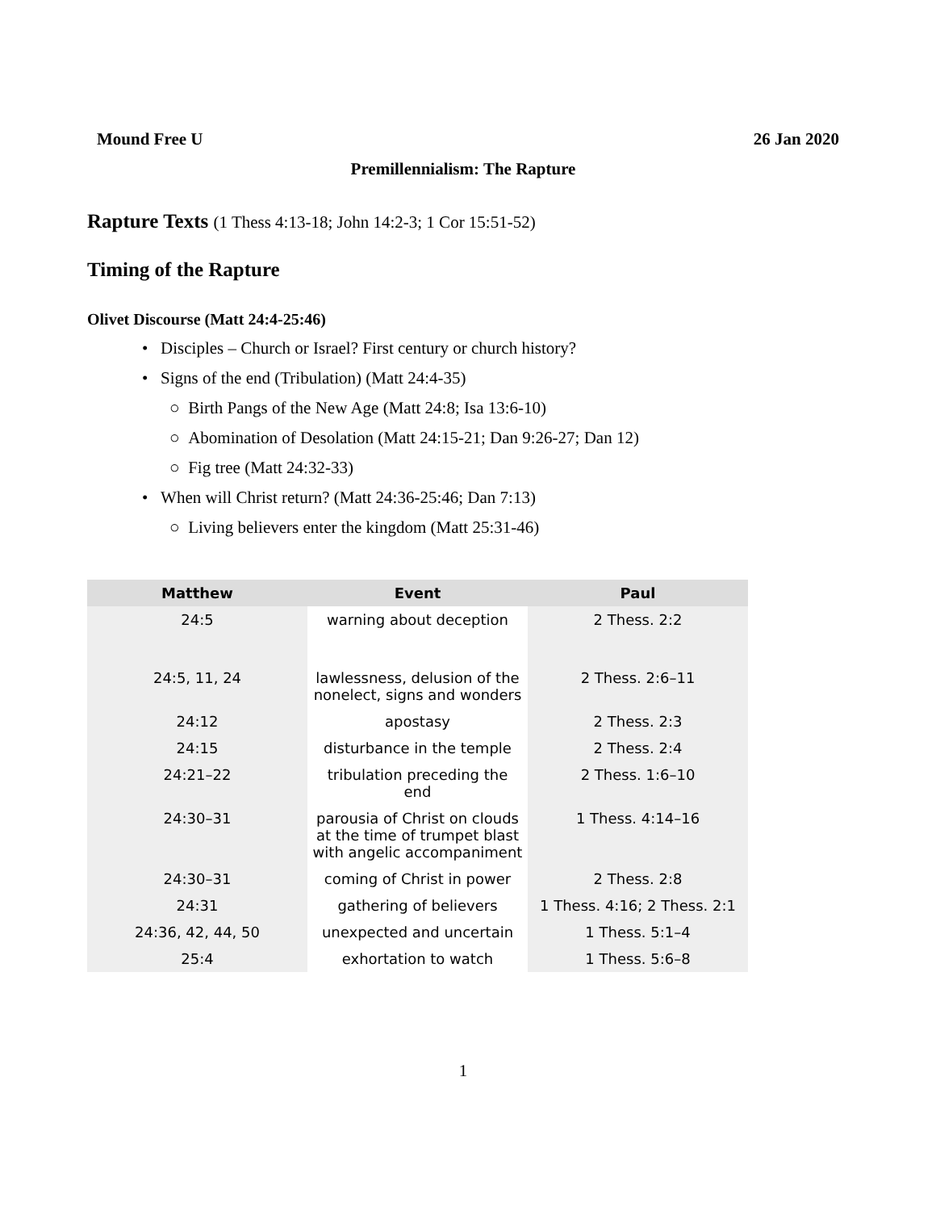Mound Free U 26 Jan 2020
Premillennialism: The Rapture
Rapture Texts (1 Thess 4:13-18; John 14:2-3; 1 Cor 15:51-52)
Timing of the Rapture
Olivet Discourse (Matt 24:4-25:46)
• Disciples – Church or Israel? First century or church history?
• Signs of the end (Tribulation) (Matt 24:4-35)
○ Birth Pangs of the New Age (Matt 24:8; Isa 13:6-10)
○ Abomination of Desolation (Matt 24:15-21; Dan 9:26-27; Dan 12)
○ Fig tree (Matt 24:32-33)
• When will Christ return? (Matt 24:36-25:46; Dan 7:13)
○ Living believers enter the kingdom (Matt 25:31-46)
| Matthew | Event | Paul |
| --- | --- | --- |
| 24:5 | warning about deception | 2 Thess. 2:2 |
| 24:5, 11, 24 | lawlessness, delusion of the nonelect, signs and wonders | 2 Thess. 2:6–11 |
| 24:12 | apostasy | 2 Thess. 2:3 |
| 24:15 | disturbance in the temple | 2 Thess. 2:4 |
| 24:21–22 | tribulation preceding the end | 2 Thess. 1:6–10 |
| 24:30–31 | parousia of Christ on clouds at the time of trumpet blast with angelic accompaniment | 1 Thess. 4:14–16 |
| 24:30–31 | coming of Christ in power | 2 Thess. 2:8 |
| 24:31 | gathering of believers | 1 Thess. 4:16; 2 Thess. 2:1 |
| 24:36, 42, 44, 50 | unexpected and uncertain | 1 Thess. 5:1–4 |
| 25:4 | exhortation to watch | 1 Thess. 5:6–8 |
1